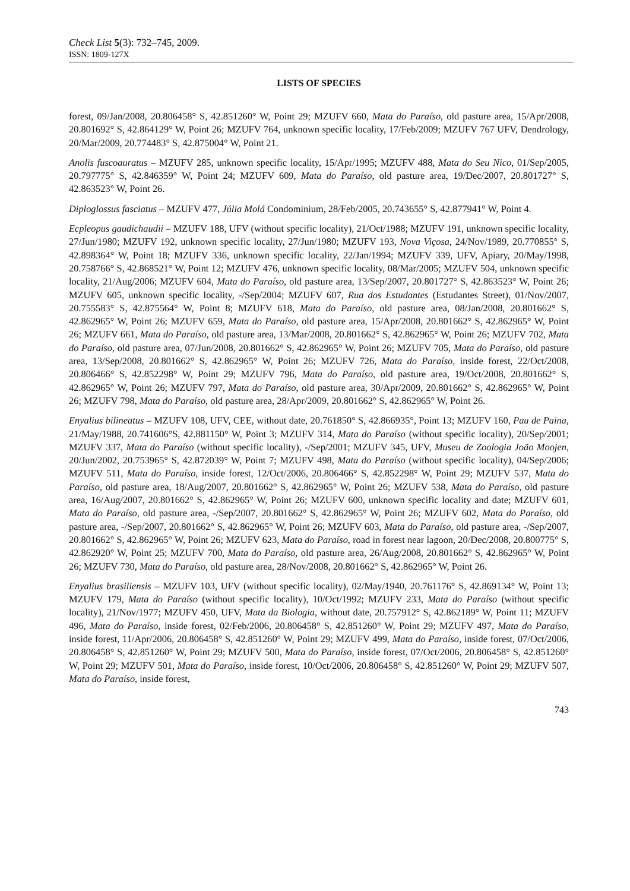Check List 5(3): 732–745, 2009.
ISSN: 1809-127X
LISTS OF SPECIES
forest, 09/Jan/2008, 20.806458° S, 42.851260° W, Point 29; MZUFV 660, Mata do Paraíso, old pasture area, 15/Apr/2008, 20.801692° S, 42.864129° W, Point 26; MZUFV 764, unknown specific locality, 17/Feb/2009; MZUFV 767 UFV, Dendrology, 20/Mar/2009, 20.774483° S, 42.875004° W, Point 21.
Anolis fuscoauratus – MZUFV 285, unknown specific locality, 15/Apr/1995; MZUFV 488, Mata do Seu Nico, 01/Sep/2005, 20.797775° S, 42.846359° W, Point 24; MZUFV 609, Mata do Paraíso, old pasture area, 19/Dec/2007, 20.801727° S, 42.863523° W, Point 26.
Diploglossus fasciatus – MZUFV 477, Júlia Molá Condominium, 28/Feb/2005, 20.743655° S, 42.877941° W, Point 4.
Ecpleopus gaudichaudii – MZUFV 188, UFV (without specific locality), 21/Oct/1988; MZUFV 191, unknown specific locality, 27/Jun/1980; MZUFV 192, unknown specific locality, 27/Jun/1980; MZUFV 193, Nova Viçosa, 24/Nov/1989, 20.770855° S, 42.898364° W, Point 18; MZUFV 336, unknown specific locality, 22/Jan/1994; MZUFV 339, UFV, Apiary, 20/May/1998, 20.758766° S, 42.868521° W, Point 12; MZUFV 476, unknown specific locality, 08/Mar/2005; MZUFV 504, unknown specific locality, 21/Aug/2006; MZUFV 604, Mata do Paraíso, old pasture area, 13/Sep/2007, 20.801727° S, 42.863523° W, Point 26; MZUFV 605, unknown specific locality, -/Sep/2004; MZUFV 607, Rua dos Estudantes (Estudantes Street), 01/Nov/2007, 20.755583° S, 42.875564° W, Point 8; MZUFV 618, Mata do Paraíso, old pasture area, 08/Jan/2008, 20.801662° S, 42.862965° W, Point 26; MZUFV 659, Mata do Paraíso, old pasture area, 15/Apr/2008, 20.801662° S, 42.862965° W, Point 26; MZUFV 661, Mata do Paraíso, old pasture area, 13/Mar/2008, 20.801662° S, 42.862965° W, Point 26; MZUFV 702, Mata do Paraíso, old pasture area, 07/Jun/2008, 20.801662° S, 42.862965° W, Point 26; MZUFV 705, Mata do Paraíso, old pasture area, 13/Sep/2008, 20.801662° S, 42.862965° W, Point 26; MZUFV 726, Mata do Paraíso, inside forest, 22/Oct/2008, 20.806466° S, 42.852298° W, Point 29; MZUFV 796, Mata do Paraíso, old pasture area, 19/Oct/2008, 20.801662° S, 42.862965° W, Point 26; MZUFV 797, Mata do Paraíso, old pasture area, 30/Apr/2009, 20.801662° S, 42.862965° W, Point 26; MZUFV 798, Mata do Paraíso, old pasture area, 28/Apr/2009, 20.801662° S, 42.862965° W, Point 26.
Enyalius bilineatus – MZUFV 108, UFV, CEE, without date, 20.761850° S, 42.866935°, Point 13; MZUFV 160, Pau de Paina, 21/May/1988, 20.741606°S, 42.881150° W, Point 3; MZUFV 314, Mata do Paraíso (without specific locality), 20/Sep/2001; MZUFV 337, Mata do Paraíso (without specific locality), -/Sep/2001; MZUFV 345, UFV, Museu de Zoologia João Moojen, 20/Jun/2002, 20.753965° S, 42.872039° W, Point 7; MZUFV 498, Mata do Paraíso (without specific locality), 04/Sep/2006; MZUFV 511, Mata do Paraíso, inside forest, 12/Oct/2006, 20.806466° S, 42.852298° W, Point 29; MZUFV 537, Mata do Paraíso, old pasture area, 18/Aug/2007, 20.801662° S, 42.862965° W, Point 26; MZUFV 538, Mata do Paraíso, old pasture area, 16/Aug/2007, 20.801662° S, 42.862965° W, Point 26; MZUFV 600, unknown specific locality and date; MZUFV 601, Mata do Paraíso, old pasture area, -/Sep/2007, 20.801662° S, 42.862965° W, Point 26; MZUFV 602, Mata do Paraíso, old pasture area, -/Sep/2007, 20.801662° S, 42.862965° W, Point 26; MZUFV 603, Mata do Paraíso, old pasture area, -/Sep/2007, 20.801662° S, 42.862965° W, Point 26; MZUFV 623, Mata do Paraíso, road in forest near lagoon, 20/Dec/2008, 20.800775° S, 42.862920° W, Point 25; MZUFV 700, Mata do Paraíso, old pasture area, 26/Aug/2008, 20.801662° S, 42.862965° W, Point 26; MZUFV 730, Mata do Paraíso, old pasture area, 28/Nov/2008, 20.801662° S, 42.862965° W, Point 26.
Enyalius brasiliensis – MZUFV 103, UFV (without specific locality), 02/May/1940, 20.761176° S, 42.869134° W, Point 13; MZUFV 179, Mata do Paraíso (without specific locality), 10/Oct/1992; MZUFV 233, Mata do Paraíso (without specific locality), 21/Nov/1977; MZUFV 450, UFV, Mata da Biologia, without date, 20.757912° S, 42.862189° W, Point 11; MZUFV 496, Mata do Paraíso, inside forest, 02/Feb/2006, 20.806458° S, 42.851260° W, Point 29; MZUFV 497, Mata do Paraíso, inside forest, 11/Apr/2006, 20.806458° S, 42.851260° W, Point 29; MZUFV 499, Mata do Paraíso, inside forest, 07/Oct/2006, 20.806458° S, 42.851260° W, Point 29; MZUFV 500, Mata do Paraíso, inside forest, 07/Oct/2006, 20.806458° S, 42.851260° W, Point 29; MZUFV 501, Mata do Paraíso, inside forest, 10/Oct/2006, 20.806458° S, 42.851260° W, Point 29; MZUFV 507, Mata do Paraíso, inside forest,
743